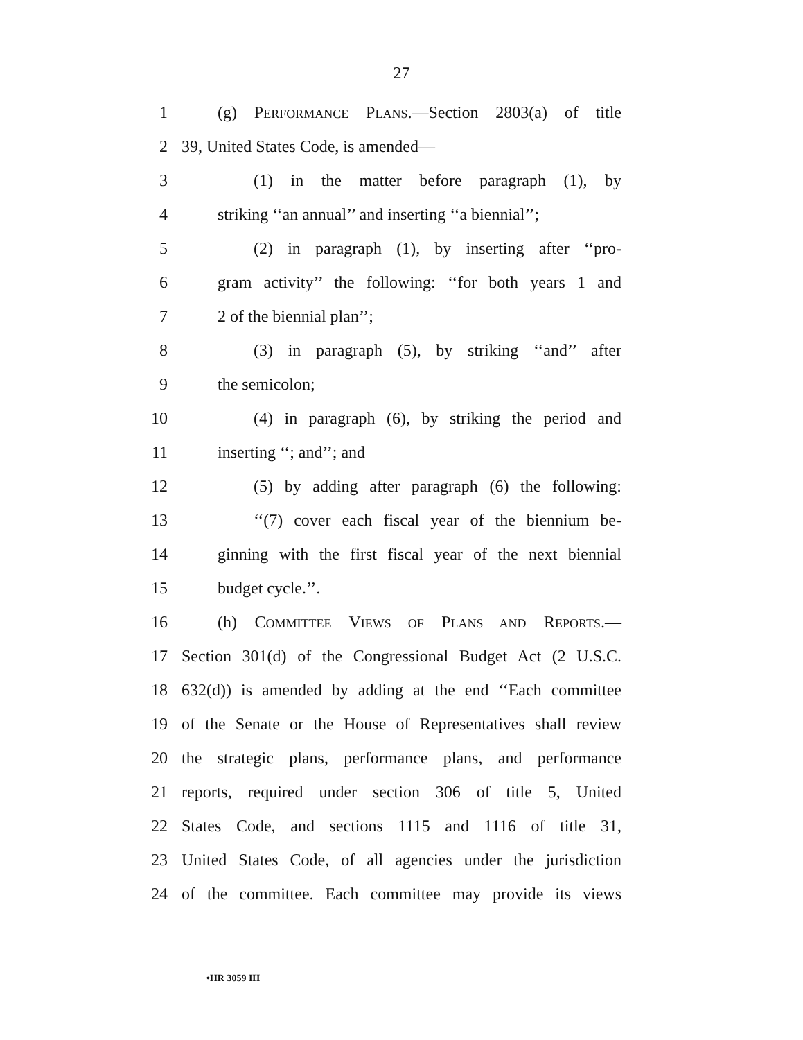27
1 (g) PERFORMANCE PLANS.—Section 2803(a) of title
2 39, United States Code, is amended—
3 (1) in the matter before paragraph (1), by
4 striking ‘‘an annual’’ and inserting ‘‘a biennial’’;
5 (2) in paragraph (1), by inserting after ‘‘pro-
6 gram activity’’ the following: ‘‘for both years 1 and
7 2 of the biennial plan’’;
8 (3) in paragraph (5), by striking ‘‘and’’ after
9 the semicolon;
10 (4) in paragraph (6), by striking the period and
11 inserting ‘‘; and’’; and
12 (5) by adding after paragraph (6) the following:
13 ‘‘(7) cover each fiscal year of the biennium be-
14 ginning with the first fiscal year of the next biennial
15 budget cycle.’’.
16 (h) COMMITTEE VIEWS OF PLANS AND REPORTS.—
17 Section 301(d) of the Congressional Budget Act (2 U.S.C.
18 632(d)) is amended by adding at the end ‘‘Each committee
19 of the Senate or the House of Representatives shall review
20 the strategic plans, performance plans, and performance
21 reports, required under section 306 of title 5, United
22 States Code, and sections 1115 and 1116 of title 31,
23 United States Code, of all agencies under the jurisdiction
24 of the committee. Each committee may provide its views
•HR 3059 IH